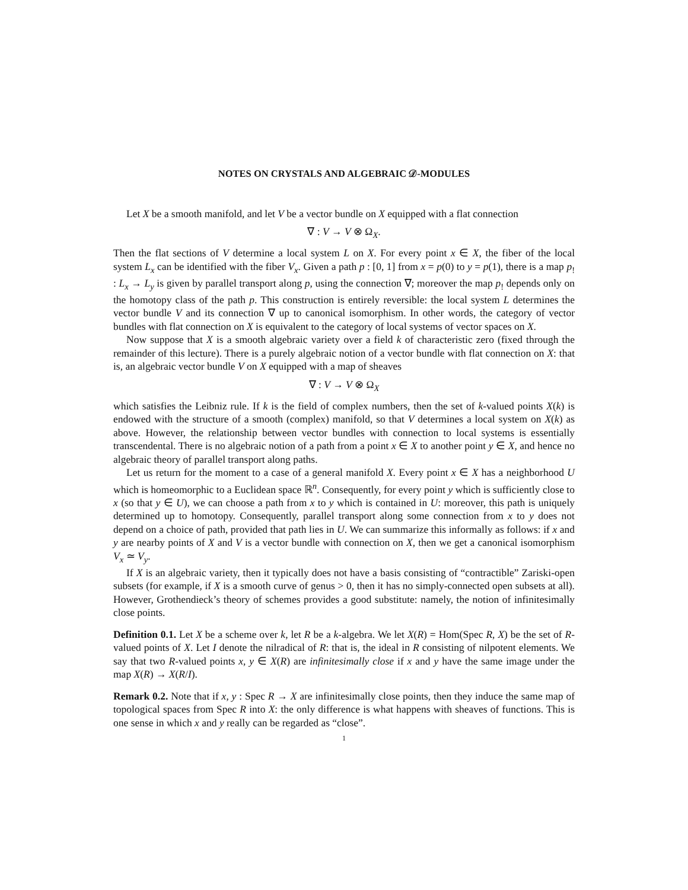NOTES ON CRYSTALS AND ALGEBRAIC 𝒟-MODULES
Let X be a smooth manifold, and let V be a vector bundle on X equipped with a flat connection
∇ : V → V ⊗ Ω<sub>X</sub>.
Then the flat sections of V determine a local system L on X. For every point x ∈ X, the fiber of the local system L<sub>x</sub> can be identified with the fiber V<sub>x</sub>. Given a path p : [0, 1] from x = p(0) to y = p(1), there is a map p<sub>!</sub> : L<sub>x</sub> → L<sub>y</sub> is given by parallel transport along p, using the connection ∇; moreover the map p<sub>!</sub> depends only on the homotopy class of the path p. This construction is entirely reversible: the local system L determines the vector bundle V and its connection ∇ up to canonical isomorphism. In other words, the category of vector bundles with flat connection on X is equivalent to the category of local systems of vector spaces on X.
Now suppose that X is a smooth algebraic variety over a field k of characteristic zero (fixed through the remainder of this lecture). There is a purely algebraic notion of a vector bundle with flat connection on X: that is, an algebraic vector bundle V on X equipped with a map of sheaves
∇ : V → V ⊗ Ω<sub>X</sub>
which satisfies the Leibniz rule. If k is the field of complex numbers, then the set of k-valued points X(k) is endowed with the structure of a smooth (complex) manifold, so that V determines a local system on X(k) as above. However, the relationship between vector bundles with connection to local systems is essentially transcendental. There is no algebraic notion of a path from a point x ∈ X to another point y ∈ X, and hence no algebraic theory of parallel transport along paths.
Let us return for the moment to a case of a general manifold X. Every point x ∈ X has a neighborhood U which is homeomorphic to a Euclidean space ℝ<sup>n</sup>. Consequently, for every point y which is sufficiently close to x (so that y ∈ U), we can choose a path from x to y which is contained in U: moreover, this path is uniquely determined up to homotopy. Consequently, parallel transport along some connection from x to y does not depend on a choice of path, provided that path lies in U. We can summarize this informally as follows: if x and y are nearby points of X and V is a vector bundle with connection on X, then we get a canonical isomorphism V<sub>x</sub> ≃ V<sub>y</sub>.
If X is an algebraic variety, then it typically does not have a basis consisting of “contractible” Zariski-open subsets (for example, if X is a smooth curve of genus > 0, then it has no simply-connected open subsets at all). However, Grothendieck’s theory of schemes provides a good substitute: namely, the notion of infinitesimally close points.
Definition 0.1. Let X be a scheme over k, let R be a k-algebra. We let X(R) = Hom(Spec R, X) be the set of R-valued points of X. Let I denote the nilradical of R: that is, the ideal in R consisting of nilpotent elements. We say that two R-valued points x, y ∈ X(R) are infinitesimally close if x and y have the same image under the map X(R) → X(R/I).
Remark 0.2. Note that if x, y : Spec R → X are infinitesimally close points, then they induce the same map of topological spaces from Spec R into X: the only difference is what happens with sheaves of functions. This is one sense in which x and y really can be regarded as “close”.
1